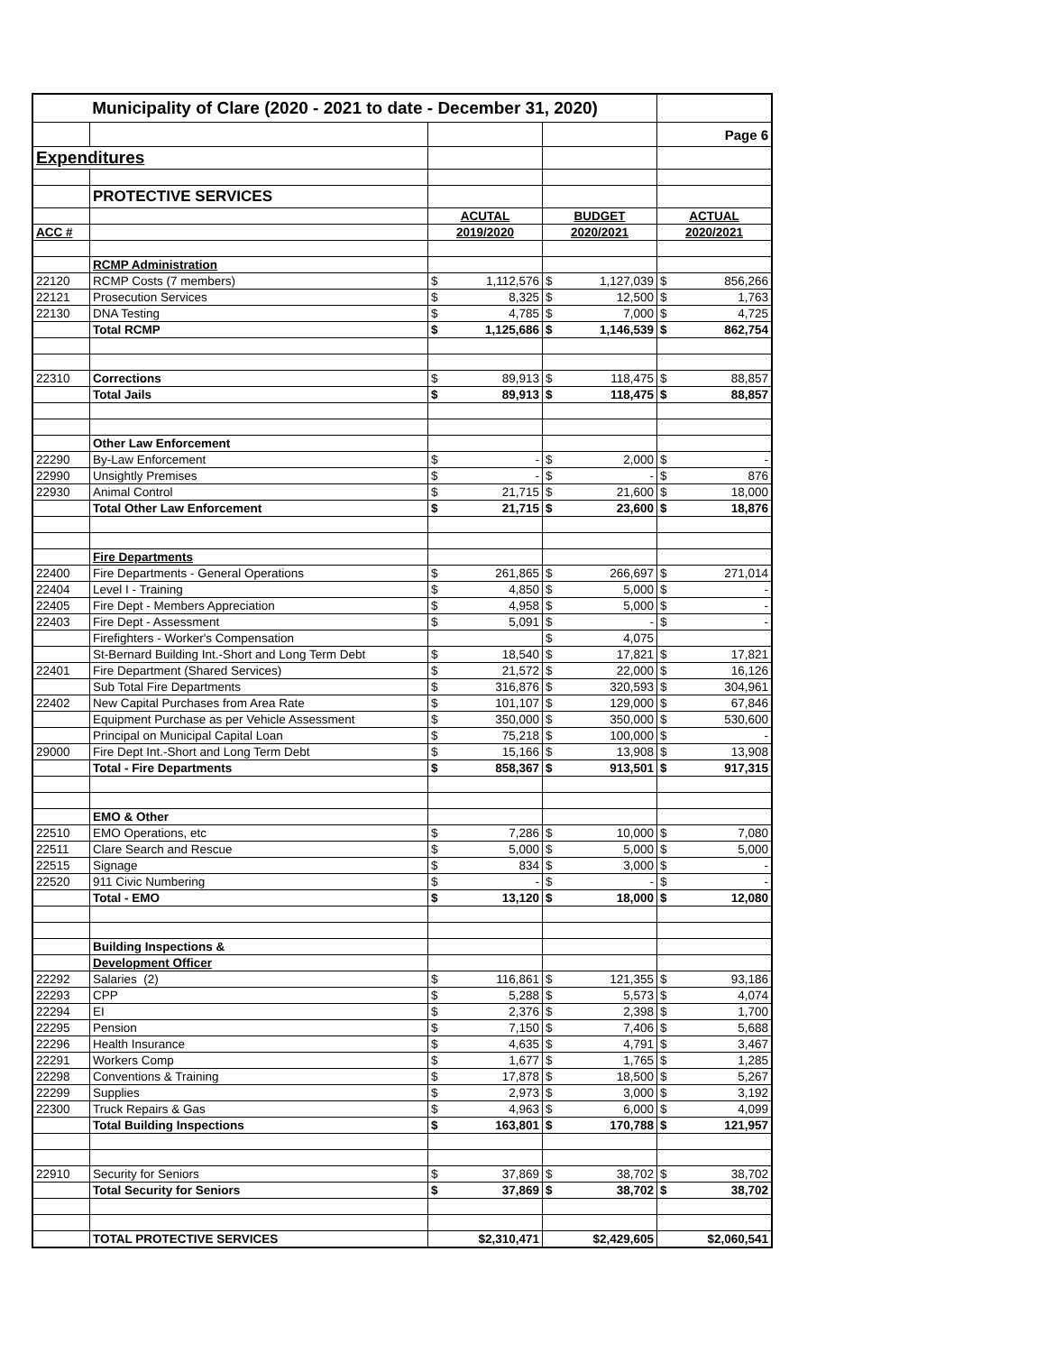| Municipality of Clare (2020 - 2021 to date - December 31, 2020) | | | | | | | |
| | | | | | | Page 6 | |
| Expenditures | | | | | | | |
| | PROTECTIVE SERVICES | | | | | | |
| | | ACUTAL | | BUDGET | | ACTUAL | |
| ACC # | | 2019/2020 | | 2020/2021 | | 2020/2021 | |
| | RCMP Administration | | | | | | |
| 22120 | RCMP Costs (7 members) | $ | 1,112,576 | $ | 1,127,039 | $ | 856,266 |
| 22121 | Prosecution Services | $ | 8,325 | $ | 12,500 | $ | 1,763 |
| 22130 | DNA Testing | $ | 4,785 | $ | 7,000 | $ | 4,725 |
| | Total RCMP | $ | 1,125,686 | $ | 1,146,539 | $ | 862,754 |
| 22310 | Corrections | $ | 89,913 | $ | 118,475 | $ | 88,857 |
| | Total Jails | $ | 89,913 | $ | 118,475 | $ | 88,857 |
| | Other Law Enforcement | | | | | | |
| 22290 | By-Law Enforcement | $ | - | $ | 2,000 | $ | - |
| 22990 | Unsightly Premises | $ | - | $ | - | $ | 876 |
| 22930 | Animal Control | $ | 21,715 | $ | 21,600 | $ | 18,000 |
| | Total Other Law Enforcement | $ | 21,715 | $ | 23,600 | $ | 18,876 |
| | Fire Departments | | | | | | |
| 22400 | Fire Departments - General Operations | $ | 261,865 | $ | 266,697 | $ | 271,014 |
| 22404 | Level I - Training | $ | 4,850 | $ | 5,000 | $ | - |
| 22405 | Fire Dept - Members Appreciation | $ | 4,958 | $ | 5,000 | $ | - |
| 22403 | Fire Dept - Assessment | $ | 5,091 | $ | - | $ | - |
| | Firefighters - Worker's Compensation | | | $ | 4,075 | | |
| | St-Bernard Building Int.-Short and Long Term Debt | $ | 18,540 | $ | 17,821 | $ | 17,821 |
| 22401 | Fire Department (Shared Services) | $ | 21,572 | $ | 22,000 | $ | 16,126 |
| | Sub Total Fire Departments | $ | 316,876 | $ | 320,593 | $ | 304,961 |
| 22402 | New Capital Purchases from Area Rate | $ | 101,107 | $ | 129,000 | $ | 67,846 |
| | Equipment Purchase as per Vehicle Assessment | $ | 350,000 | $ | 350,000 | $ | 530,600 |
| | Principal on Municipal Capital Loan | $ | 75,218 | $ | 100,000 | $ | - |
| 29000 | Fire Dept Int.-Short and Long Term Debt | $ | 15,166 | $ | 13,908 | $ | 13,908 |
| | Total - Fire Departments | $ | 858,367 | $ | 913,501 | $ | 917,315 |
| | EMO & Other | | | | | | |
| 22510 | EMO Operations, etc | $ | 7,286 | $ | 10,000 | $ | 7,080 |
| 22511 | Clare Search and Rescue | $ | 5,000 | $ | 5,000 | $ | 5,000 |
| 22515 | Signage | $ | 834 | $ | 3,000 | $ | - |
| 22520 | 911 Civic Numbering | $ | - | $ | - | $ | - |
| | Total - EMO | $ | 13,120 | $ | 18,000 | $ | 12,080 |
| | Building Inspections & | | | | | | |
| | Development Officer | | | | | | |
| 22292 | Salaries (2) | $ | 116,861 | $ | 121,355 | $ | 93,186 |
| 22293 | CPP | $ | 5,288 | $ | 5,573 | $ | 4,074 |
| 22294 | EI | $ | 2,376 | $ | 2,398 | $ | 1,700 |
| 22295 | Pension | $ | 7,150 | $ | 7,406 | $ | 5,688 |
| 22296 | Health Insurance | $ | 4,635 | $ | 4,791 | $ | 3,467 |
| 22291 | Workers Comp | $ | 1,677 | $ | 1,765 | $ | 1,285 |
| 22298 | Conventions & Training | $ | 17,878 | $ | 18,500 | $ | 5,267 |
| 22299 | Supplies | $ | 2,973 | $ | 3,000 | $ | 3,192 |
| 22300 | Truck Repairs & Gas | $ | 4,963 | $ | 6,000 | $ | 4,099 |
| | Total Building Inspections | $ | 163,801 | $ | 170,788 | $ | 121,957 |
| 22910 | Security for Seniors | $ | 37,869 | $ | 38,702 | $ | 38,702 |
| | Total Security for Seniors | $ | 37,869 | $ | 38,702 | $ | 38,702 |
| | TOTAL PROTECTIVE SERVICES | $2,310,471 | | $2,429,605 | | $2,060,541 | |